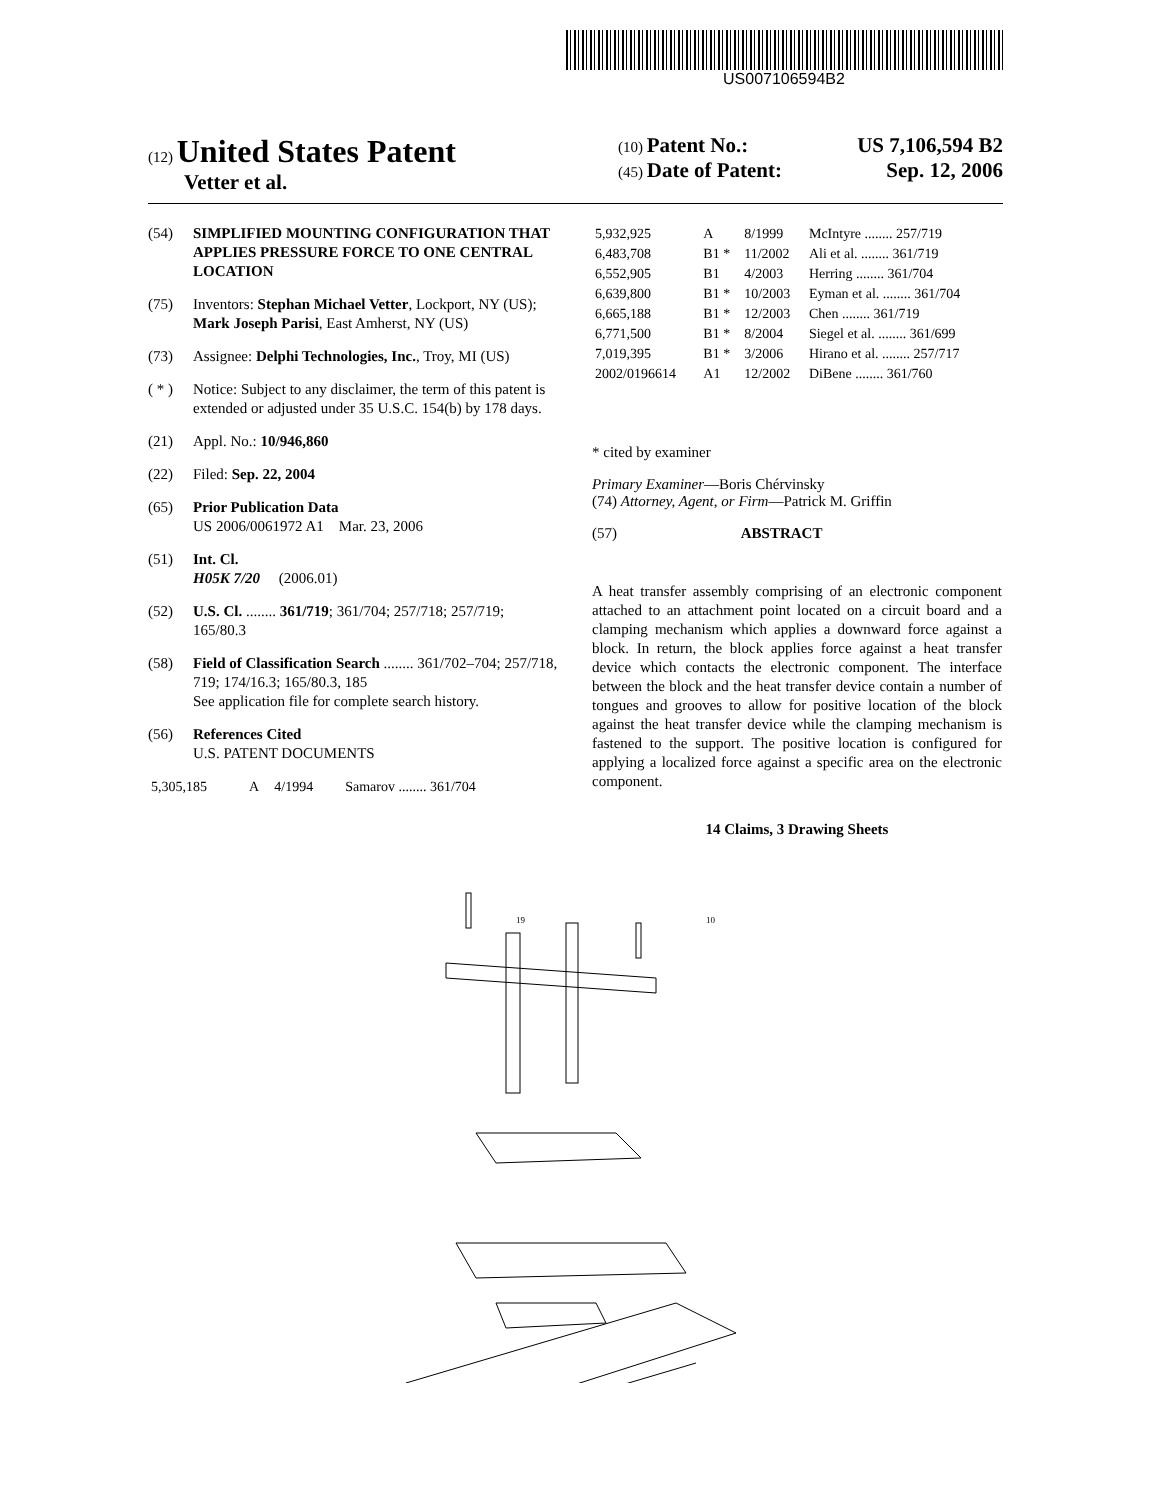US007106594B2
(12) United States Patent
Vetter et al.
(10) Patent No.: US 7,106,594 B2
(45) Date of Patent: Sep. 12, 2006
(54) SIMPLIFIED MOUNTING CONFIGURATION THAT APPLIES PRESSURE FORCE TO ONE CENTRAL LOCATION
(75) Inventors: Stephan Michael Vetter, Lockport, NY (US); Mark Joseph Parisi, East Amherst, NY (US)
(73) Assignee: Delphi Technologies, Inc., Troy, MI (US)
( * ) Notice: Subject to any disclaimer, the term of this patent is extended or adjusted under 35 U.S.C. 154(b) by 178 days.
(21) Appl. No.: 10/946,860
(22) Filed: Sep. 22, 2004
(65) Prior Publication Data
US 2006/0061972 A1 Mar. 23, 2006
(51) Int. Cl.
H05K 7/20 (2006.01)
(52) U.S. Cl. ........ 361/719; 361/704; 257/718; 257/719; 165/80.3
(58) Field of Classification Search ........ 361/702–704; 257/718, 719; 174/16.3; 165/80.3, 185
See application file for complete search history.
(56) References Cited
U.S. PATENT DOCUMENTS
| 5,305,185 | A | 4/1994 | Samarov ........ 361/704 |
| 5,932,925 | A | 8/1999 | McIntyre ........ 257/719 |
| 6,483,708 | B1 * | 11/2002 | Ali et al. ........ 361/719 |
| 6,552,905 | B1 | 4/2003 | Herring ........ 361/704 |
| 6,639,800 | B1 * | 10/2003 | Eyman et al. ........ 361/704 |
| 6,665,188 | B1 * | 12/2003 | Chen ........ 361/719 |
| 6,771,500 | B1 * | 8/2004 | Siegel et al. ........ 361/699 |
| 7,019,395 | B1 * | 3/2006 | Hirano et al. ........ 257/717 |
| 2002/0196614 | A1 | 12/2002 | DiBene ........ 361/760 |
* cited by examiner
Primary Examiner—Boris Chérvinsky
(74) Attorney, Agent, or Firm—Patrick M. Griffin
(57) ABSTRACT
A heat transfer assembly comprising of an electronic component attached to an attachment point located on a circuit board and a clamping mechanism which applies a downward force against a block. In return, the block applies force against a heat transfer device which contacts the electronic component. The interface between the block and the heat transfer device contain a number of tongues and grooves to allow for positive location of the block against the heat transfer device while the clamping mechanism is fastened to the support. The positive location is configured for applying a localized force against a specific area on the electronic component.
14 Claims, 3 Drawing Sheets
19
10